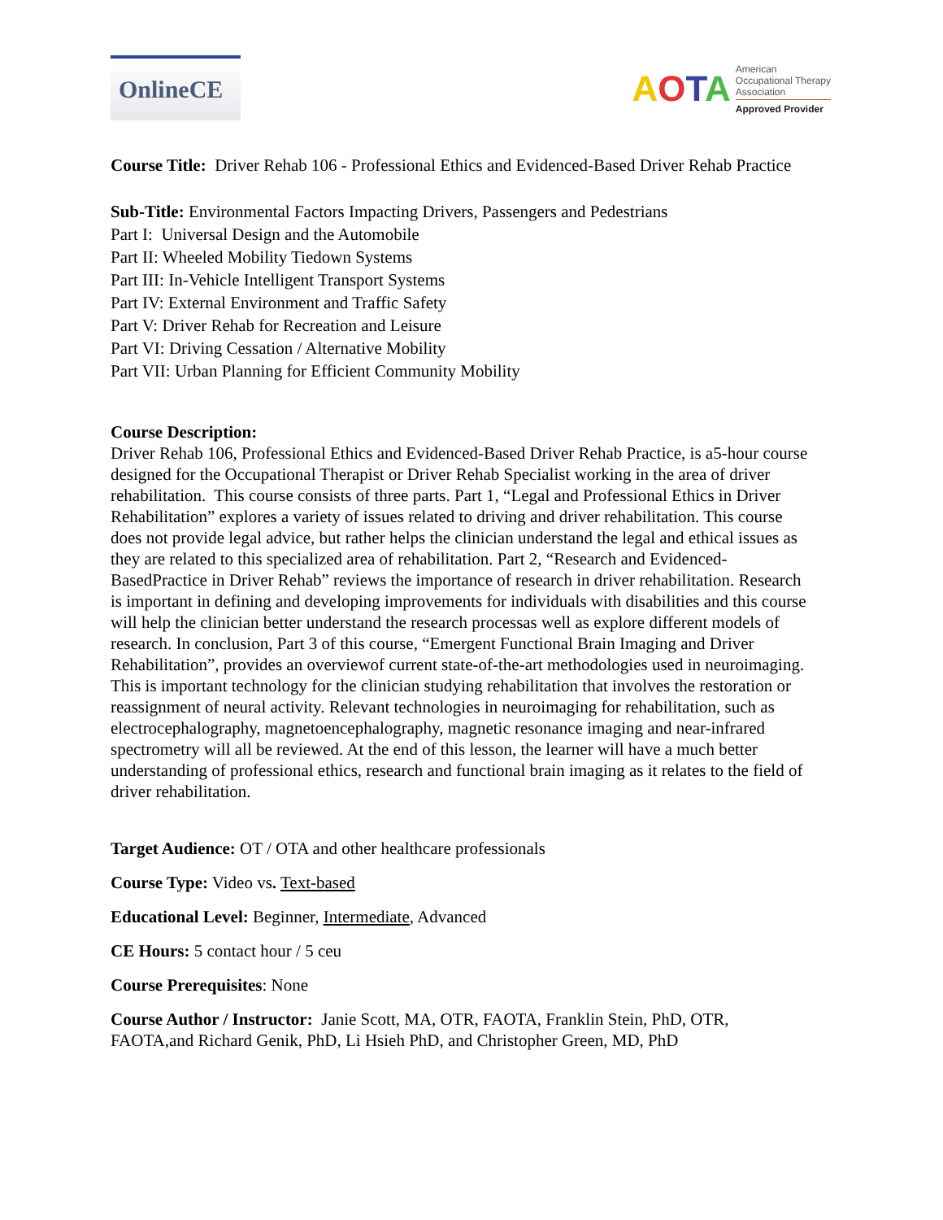OnlineCE
AOTA
American
Occupational Therapy
Association
Approved Provider
Course Title: Driver Rehab 106 - Professional Ethics and Evidenced-Based Driver Rehab Practice
Sub-Title: Environmental Factors Impacting Drivers, Passengers and Pedestrians
Part I: Universal Design and the Automobile
Part II: Wheeled Mobility Tiedown Systems
Part III: In-Vehicle Intelligent Transport Systems
Part IV: External Environment and Traffic Safety
Part V: Driver Rehab for Recreation and Leisure
Part VI: Driving Cessation / Alternative Mobility
Part VII: Urban Planning for Efficient Community Mobility
Course Description:
Driver Rehab 106, Professional Ethics and Evidenced-Based Driver Rehab Practice, is a5-hour course designed for the Occupational Therapist or Driver Rehab Specialist working in the area of driver rehabilitation. This course consists of three parts. Part 1, “Legal and Professional Ethics in Driver Rehabilitation” explores a variety of issues related to driving and driver rehabilitation. This course does not provide legal advice, but rather helps the clinician understand the legal and ethical issues as they are related to this specialized area of rehabilitation. Part 2, “Research and Evidenced-BasedPractice in Driver Rehab” reviews the importance of research in driver rehabilitation. Research is important in defining and developing improvements for individuals with disabilities and this course will help the clinician better understand the research processas well as explore different models of research. In conclusion, Part 3 of this course, “Emergent Functional Brain Imaging and Driver Rehabilitation”, provides an overviewof current state-of-the-art methodologies used in neuroimaging. This is important technology for the clinician studying rehabilitation that involves the restoration or reassignment of neural activity. Relevant technologies in neuroimaging for rehabilitation, such as electrocephalography, magnetoencephalography, magnetic resonance imaging and near-infrared spectrometry will all be reviewed. At the end of this lesson, the learner will have a much better understanding of professional ethics, research and functional brain imaging as it relates to the field of driver rehabilitation.
Target Audience: OT / OTA and other healthcare professionals
Course Type: Video vs. Text-based
Educational Level: Beginner, Intermediate, Advanced
CE Hours: 5 contact hour / 5 ceu
Course Prerequisites: None
Course Author / Instructor: Janie Scott, MA, OTR, FAOTA, Franklin Stein, PhD, OTR, FAOTA,and Richard Genik, PhD, Li Hsieh PhD, and Christopher Green, MD, PhD